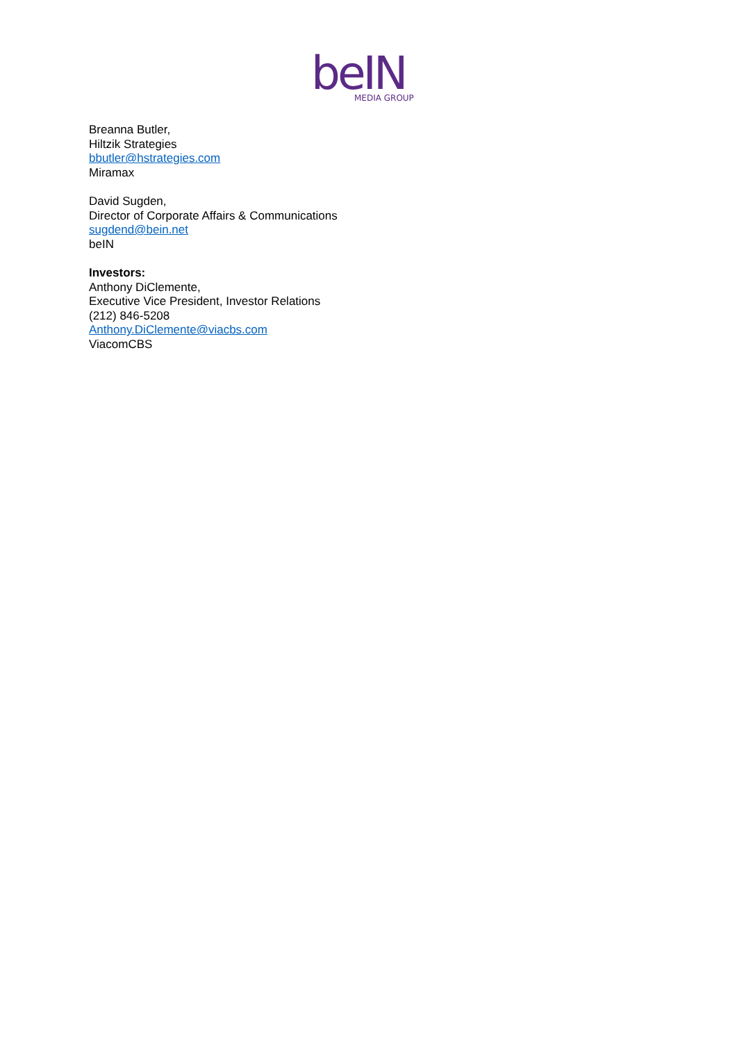beIN
MEDIA GROUP
Breanna Butler,
Hiltzik Strategies
bbutler@hstrategies.com
Miramax
David Sugden,
Director of Corporate Affairs & Communications
sugdend@bein.net
beIN
Investors:
Anthony DiClemente,
Executive Vice President, Investor Relations
(212) 846-5208
Anthony.DiClemente@viacbs.com
ViacomCBS